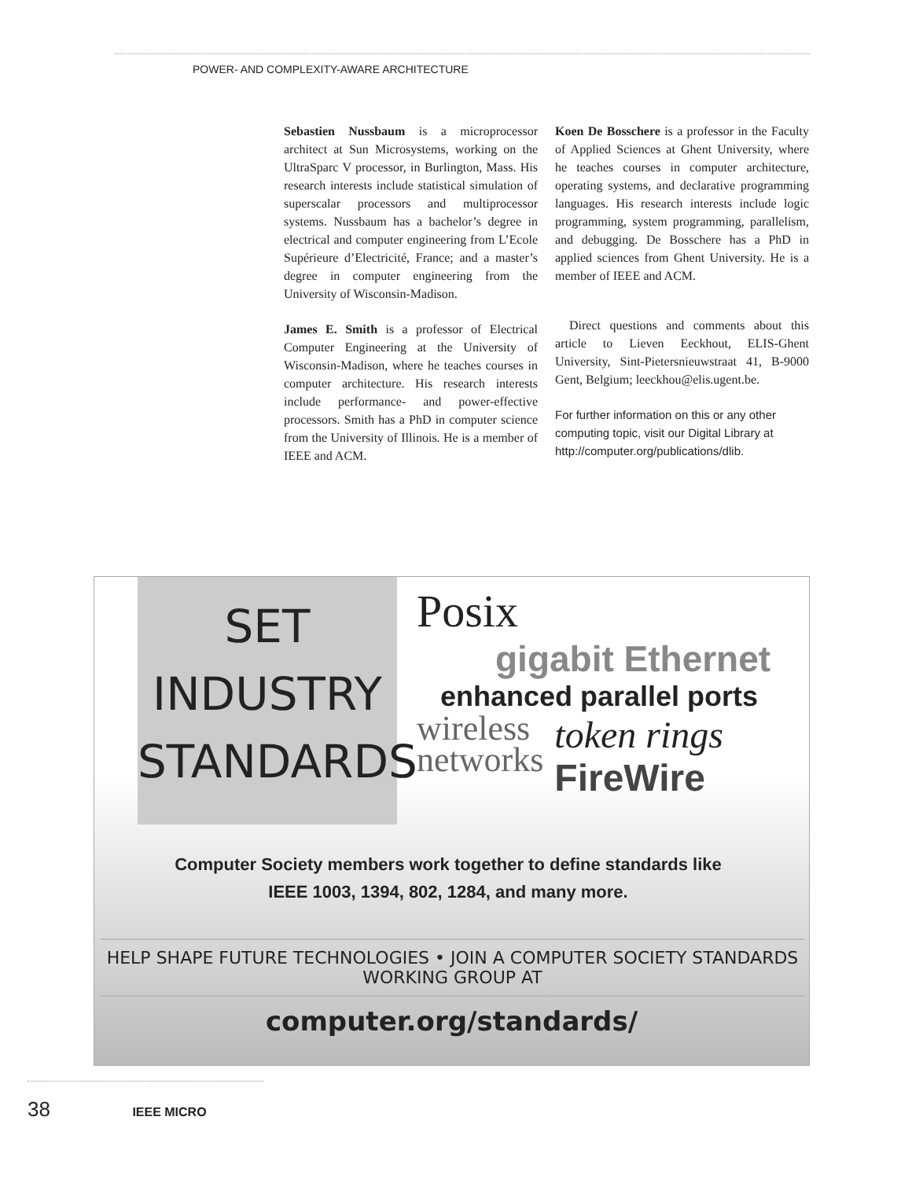POWER- AND COMPLEXITY-AWARE ARCHITECTURE
Sebastien Nussbaum is a microprocessor architect at Sun Microsystems, working on the UltraSparc V processor, in Burlington, Mass. His research interests include statistical simulation of superscalar processors and multiprocessor systems. Nussbaum has a bachelor’s degree in electrical and computer engineering from L’Ecole Supérieure d’Electricité, France; and a master’s degree in computer engineering from the University of Wisconsin-Madison.
James E. Smith is a professor of Electrical Computer Engineering at the University of Wisconsin-Madison, where he teaches courses in computer architecture. His research interests include performance- and power-effective processors. Smith has a PhD in computer science from the University of Illinois. He is a member of IEEE and ACM.
Koen De Bosschere is a professor in the Faculty of Applied Sciences at Ghent University, where he teaches courses in computer architecture, operating systems, and declarative programming languages. His research interests include logic programming, system programming, parallelism, and debugging. De Bosschere has a PhD in applied sciences from Ghent University. He is a member of IEEE and ACM.
Direct questions and comments about this article to Lieven Eeckhout, ELIS-Ghent University, Sint-Pietersnieuwstraat 41, B-9000 Gent, Belgium; leeckhou@elis.ugent.be.
For further information on this or any other computing topic, visit our Digital Library at http://computer.org/publications/dlib.
SET
INDUSTRY
STANDARDS
Posix
gigabit Ethernet
enhanced parallel ports
wireless
networks
token rings
FireWire
Computer Society members work together to define standards like
IEEE 1003, 1394, 802, 1284, and many more.
HELP SHAPE FUTURE TECHNOLOGIES • JOIN A COMPUTER SOCIETY STANDARDS WORKING GROUP AT
computer.org/standards/
38 IEEE MICRO